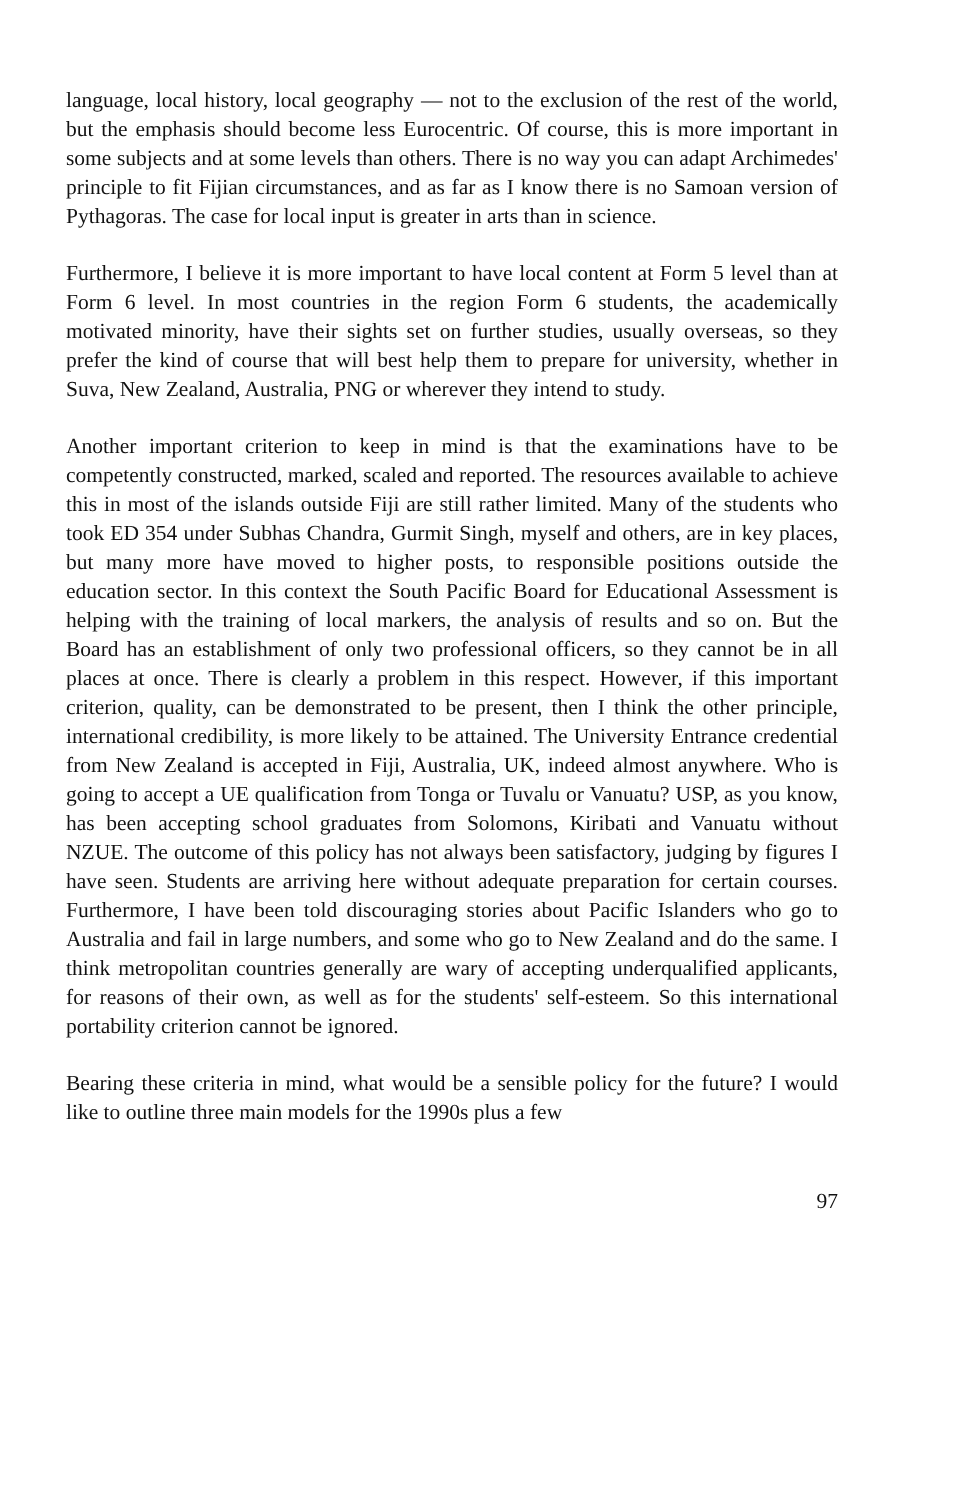language, local history, local geography — not to the exclusion of the rest of the world, but the emphasis should become less Eurocentric. Of course, this is more important in some subjects and at some levels than others. There is no way you can adapt Archimedes' principle to fit Fijian circumstances, and as far as I know there is no Samoan version of Pythagoras. The case for local input is greater in arts than in science.
Furthermore, I believe it is more important to have local content at Form 5 level than at Form 6 level. In most countries in the region Form 6 students, the academically motivated minority, have their sights set on further studies, usually overseas, so they prefer the kind of course that will best help them to prepare for university, whether in Suva, New Zealand, Australia, PNG or wherever they intend to study.
Another important criterion to keep in mind is that the examinations have to be competently constructed, marked, scaled and reported. The resources available to achieve this in most of the islands outside Fiji are still rather limited. Many of the students who took ED 354 under Subhas Chandra, Gurmit Singh, myself and others, are in key places, but many more have moved to higher posts, to responsible positions outside the education sector. In this context the South Pacific Board for Educational Assessment is helping with the training of local markers, the analysis of results and so on. But the Board has an establishment of only two professional officers, so they cannot be in all places at once. There is clearly a problem in this respect. However, if this important criterion, quality, can be demonstrated to be present, then I think the other principle, international credibility, is more likely to be attained. The University Entrance credential from New Zealand is accepted in Fiji, Australia, UK, indeed almost anywhere. Who is going to accept a UE qualification from Tonga or Tuvalu or Vanuatu? USP, as you know, has been accepting school graduates from Solomons, Kiribati and Vanuatu without NZUE. The outcome of this policy has not always been satisfactory, judging by figures I have seen. Students are arriving here without adequate preparation for certain courses. Furthermore, I have been told discouraging stories about Pacific Islanders who go to Australia and fail in large numbers, and some who go to New Zealand and do the same. I think metropolitan countries generally are wary of accepting underqualified applicants, for reasons of their own, as well as for the students' self-esteem. So this international portability criterion cannot be ignored.
Bearing these criteria in mind, what would be a sensible policy for the future? I would like to outline three main models for the 1990s plus a few
97